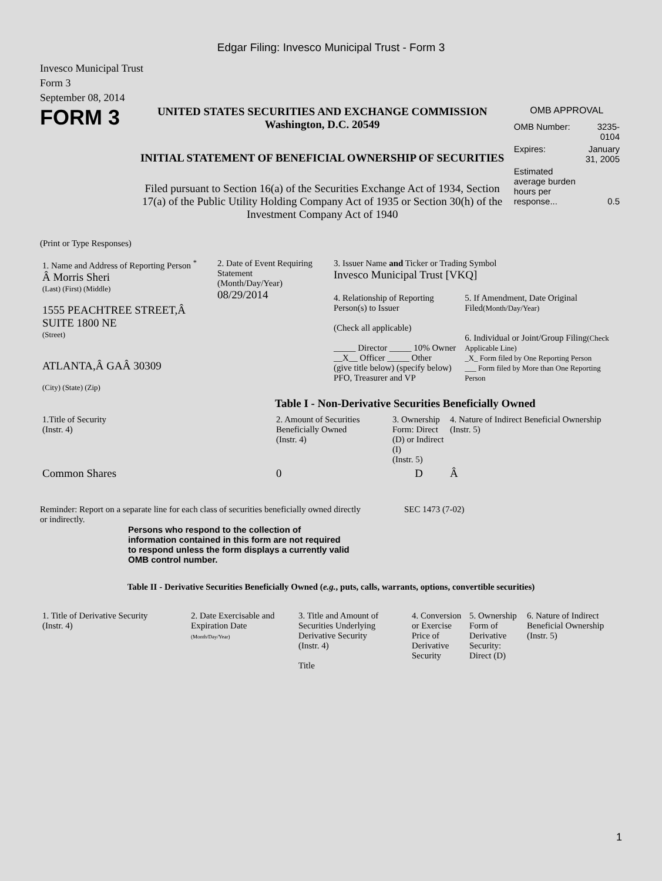Edgar Filing: Invesco Municipal Trust - Form 3
Invesco Municipal Trust
Form 3
September 08, 2014
FORM 3
UNITED STATES SECURITIES AND EXCHANGE COMMISSION
Washington, D.C. 20549
INITIAL STATEMENT OF BENEFICIAL OWNERSHIP OF SECURITIES
Filed pursuant to Section 16(a) of the Securities Exchange Act of 1934, Section 17(a) of the Public Utility Holding Company Act of 1935 or Section 30(h) of the Investment Company Act of 1940
OMB APPROVAL
| OMB Number: | 3235-0104 |
| Expires: | January 31, 2005 |
| Estimated average burden hours per response... | 0.5 |
(Print or Type Responses)
| 1. Name and Address of Reporting Person <sup>*</sup> Â Morris Sheri (Last) (First) (Middle) 1555 PEACHTREE STREET,Â SUITE 1800 NE (Street) ATLANTA,Â GAÂ 30309 (City) (State) (Zip) | 2. Date of Event Requiring Statement (Month/Day/Year) 08/29/2014 | 3. Issuer Name and Ticker or Trading Symbol Invesco Municipal Trust [VKQ] / 4. Relationship of Reporting Person(s) to Issuer (Check all applicable) _____ Director _____ 10% Owner __X__ Officer _____ Other (give title below) (specify below) PFO, Treasurer and VP / 5. If Amendment, Date Original Filed (Month/Day/Year) 6. Individual or Joint/Group Filing (Check Applicable Line) _X_ Form filed by One Reporting Person ___ Form filed by More than One Reporting Person / |
Table I - Non-Derivative Securities Beneficially Owned
| 1.Title of Security (Instr. 4) | 2. Amount of Securities Beneficially Owned (Instr. 4) | 3. Ownership Form: Direct (D) or Indirect (I) (Instr. 5) | 4. Nature of Indirect Beneficial Ownership (Instr. 5) |
| Common Shares | 0 | D | Â |
Reminder: Report on a separate line for each class of securities beneficially owned directly or indirectly.
SEC 1473 (7-02)
Persons who respond to the collection of information contained in this form are not required to respond unless the form displays a currently valid OMB control number.
Table II - Derivative Securities Beneficially Owned (e.g., puts, calls, warrants, options, convertible securities)
| 1. Title of Derivative Security (Instr. 4) | 2. Date Exercisable and Expiration Date (Month/Day/Year) | 3. Title and Amount of Securities Underlying Derivative Security (Instr. 4) Title | 4. Conversion or Exercise Price of Derivative Security | 5. Ownership Form of Derivative Security: Direct (D) | 6. Nature of Indirect Beneficial Ownership (Instr. 5) |
1